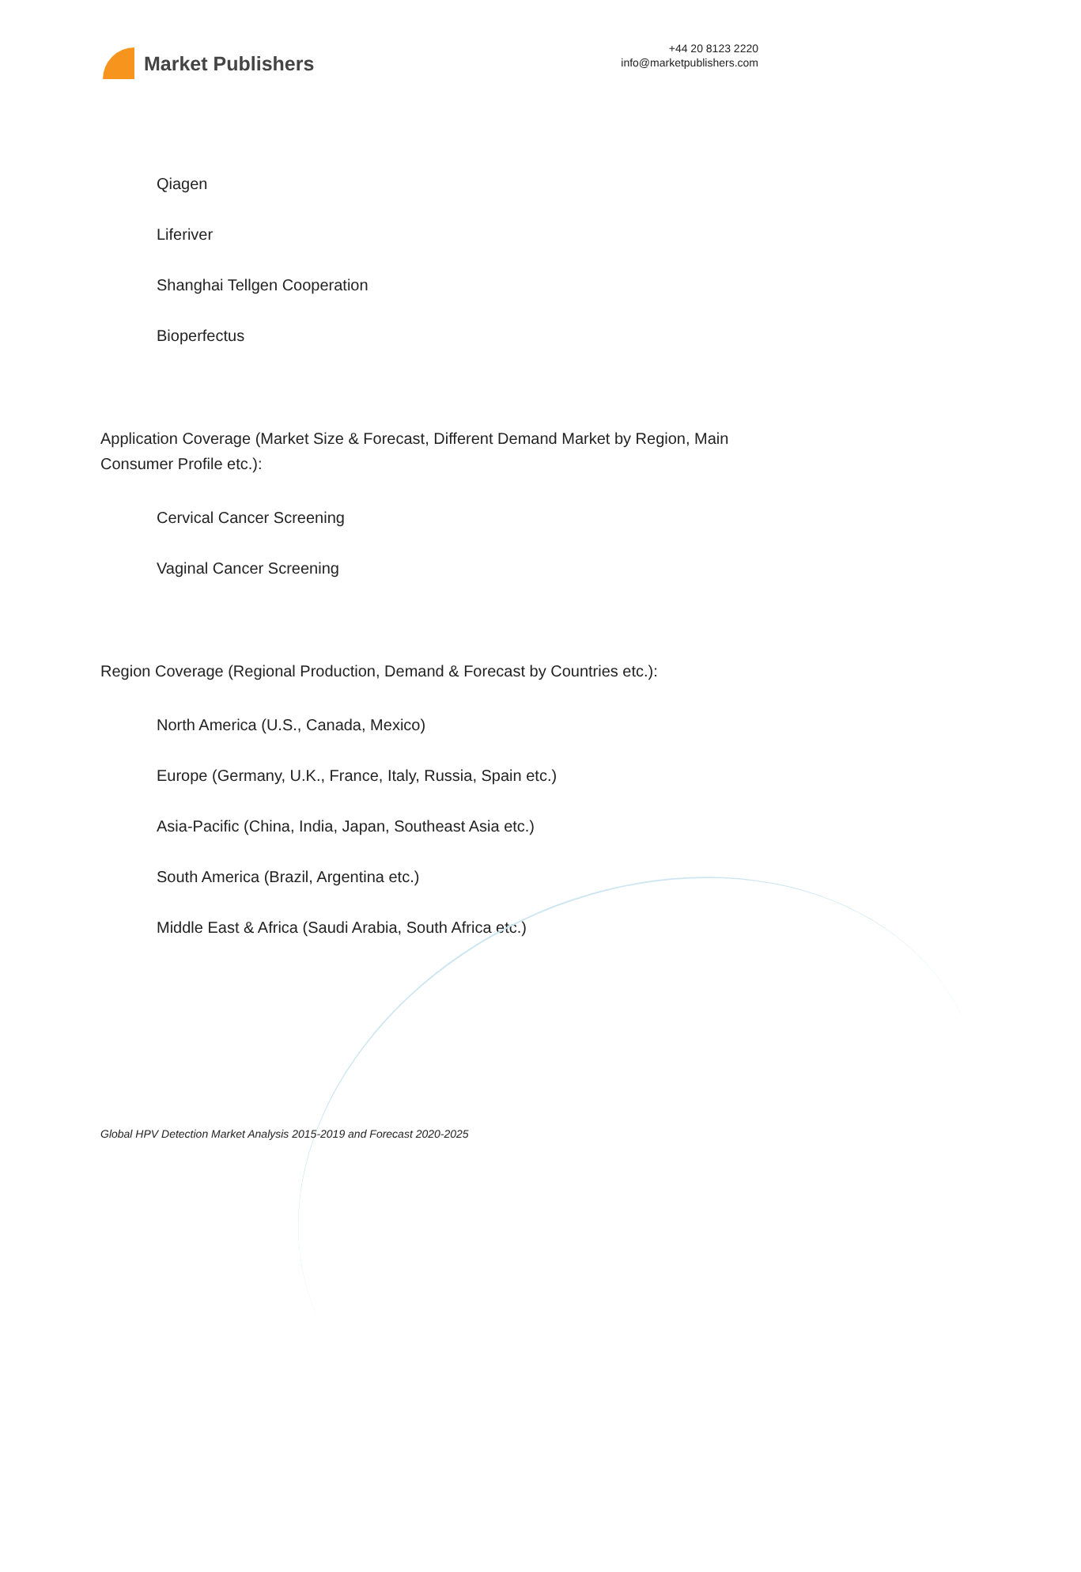Market Publishers
+44 20 8123 2220
info@marketpublishers.com
Qiagen
Liferiver
Shanghai Tellgen Cooperation
Bioperfectus
Application Coverage (Market Size & Forecast, Different Demand Market by Region, Main Consumer Profile etc.):
Cervical Cancer Screening
Vaginal Cancer Screening
Region Coverage (Regional Production, Demand & Forecast by Countries etc.):
North America (U.S., Canada, Mexico)
Europe (Germany, U.K., France, Italy, Russia, Spain etc.)
Asia-Pacific (China, India, Japan, Southeast Asia etc.)
South America (Brazil, Argentina etc.)
Middle East & Africa (Saudi Arabia, South Africa etc.)
Global HPV Detection Market Analysis 2015-2019 and Forecast 2020-2025